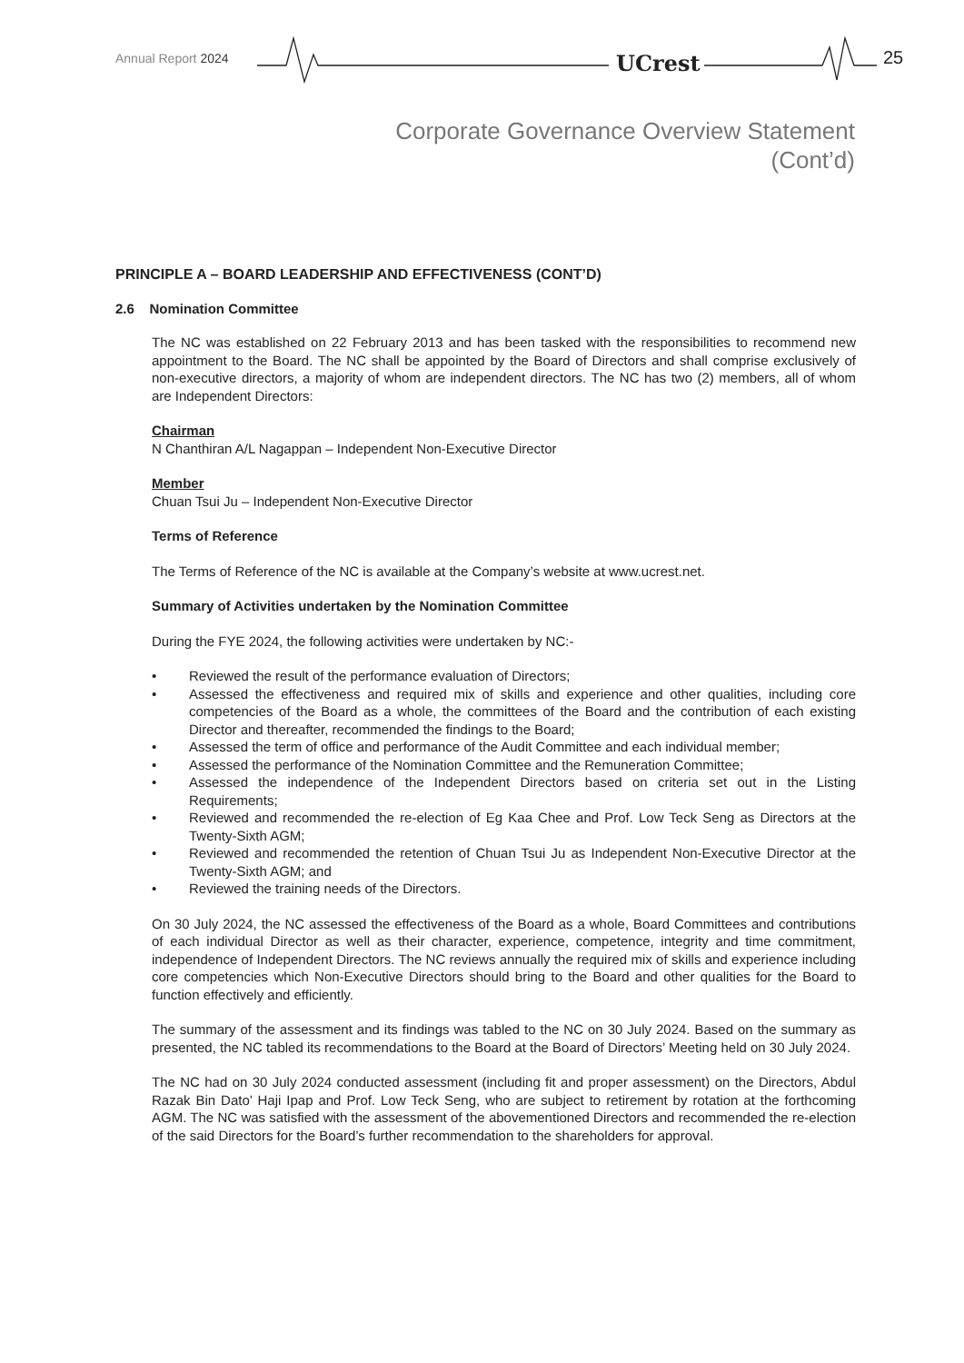Annual Report 2024 UCrest 25
Corporate Governance Overview Statement
(Cont’d)
PRINCIPLE A – BOARD LEADERSHIP AND EFFECTIVENESS (CONT’D)
2.6 Nomination Committee
The NC was established on 22 February 2013 and has been tasked with the responsibilities to recommend new appointment to the Board. The NC shall be appointed by the Board of Directors and shall comprise exclusively of non-executive directors, a majority of whom are independent directors. The NC has two (2) members, all of whom are Independent Directors:
Chairman
N Chanthiran A/L Nagappan – Independent Non-Executive Director
Member
Chuan Tsui Ju – Independent Non-Executive Director
Terms of Reference
The Terms of Reference of the NC is available at the Company’s website at www.ucrest.net.
Summary of Activities undertaken by the Nomination Committee
During the FYE 2024, the following activities were undertaken by NC:-
• Reviewed the result of the performance evaluation of Directors;
• Assessed the effectiveness and required mix of skills and experience and other qualities, including core competencies of the Board as a whole, the committees of the Board and the contribution of each existing Director and thereafter, recommended the findings to the Board;
• Assessed the term of office and performance of the Audit Committee and each individual member;
• Assessed the performance of the Nomination Committee and the Remuneration Committee;
• Assessed the independence of the Independent Directors based on criteria set out in the Listing Requirements;
• Reviewed and recommended the re-election of Eg Kaa Chee and Prof. Low Teck Seng as Directors at the Twenty-Sixth AGM;
• Reviewed and recommended the retention of Chuan Tsui Ju as Independent Non-Executive Director at the Twenty-Sixth AGM; and
• Reviewed the training needs of the Directors.
On 30 July 2024, the NC assessed the effectiveness of the Board as a whole, Board Committees and contributions of each individual Director as well as their character, experience, competence, integrity and time commitment, independence of Independent Directors. The NC reviews annually the required mix of skills and experience including core competencies which Non-Executive Directors should bring to the Board and other qualities for the Board to function effectively and efficiently.
The summary of the assessment and its findings was tabled to the NC on 30 July 2024. Based on the summary as presented, the NC tabled its recommendations to the Board at the Board of Directors’ Meeting held on 30 July 2024.
The NC had on 30 July 2024 conducted assessment (including fit and proper assessment) on the Directors, Abdul Razak Bin Dato’ Haji Ipap and Prof. Low Teck Seng, who are subject to retirement by rotation at the forthcoming AGM. The NC was satisfied with the assessment of the abovementioned Directors and recommended the re-election of the said Directors for the Board’s further recommendation to the shareholders for approval.